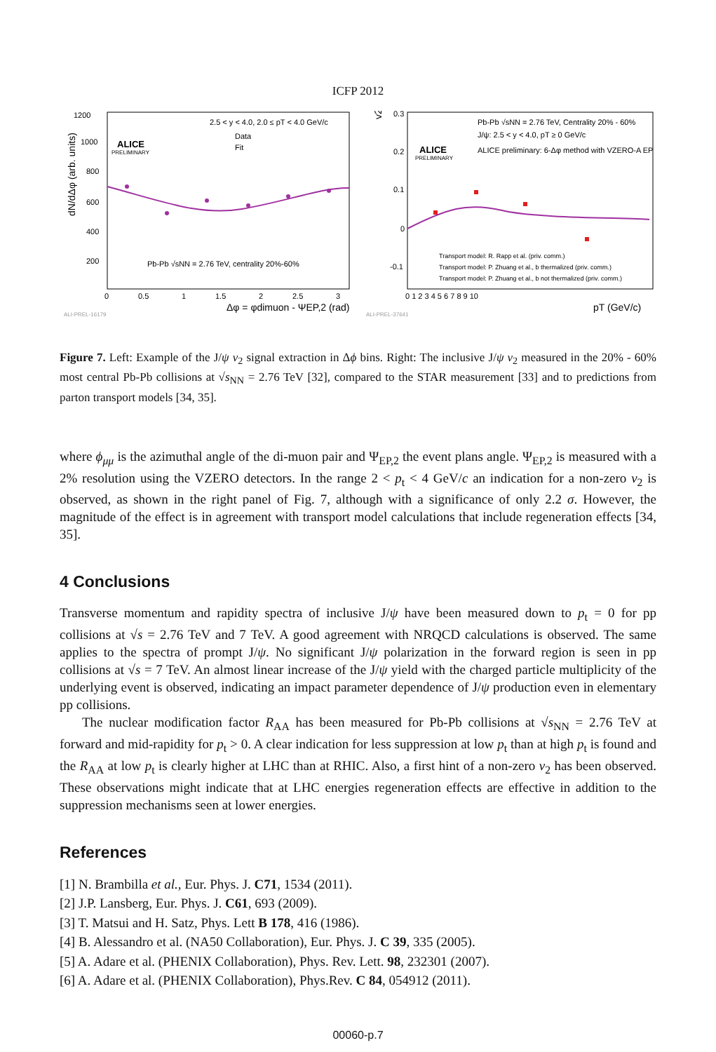ICFP 2012
1200
1000
800
600
400
200
0
0.5
1
1.5
2
2.5
3
dN/dΔφ (arb. units)
Δφ = φdimuon - ΨEP,2 (rad)
ALICE
PRELIMINARY
2.5 < y < 4.0, 2.0 ≤ pT < 4.0 GeV/c
Data
Fit
Pb-Pb √sNN = 2.76 TeV, centrality 20%-60%
ALI-PREL-16179
0.3
0.2
0.1
0
-0.1
0 1 2 3 4 5 6 7 8 9 10
v2
pT (GeV/c)
ALICE
PRELIMINARY
Pb-Pb √sNN = 2.76 TeV, Centrality 20% - 60%
J/ψ: 2.5 < y < 4.0, pT ≥ 0 GeV/c
ALICE preliminary: 6-Δφ method with VZERO-A EP
Transport model: R. Rapp et al. (priv. comm.)
Transport model: P. Zhuang et al., b thermalized (priv. comm.)
Transport model: P. Zhuang et al., b not thermalized (priv. comm.)
ALI-PREL-37641
Figure 7. Left: Example of the J/ψ v<sub>2</sub> signal extraction in Δϕ bins. Right: The inclusive J/ψ v<sub>2</sub> measured in the 20% - 60% most central Pb-Pb collisions at √s<sub>NN</sub> = 2.76 TeV [32], compared to the STAR measurement [33] and to predictions from parton transport models [34, 35].
where ϕ<sub>μμ</sub> is the azimuthal angle of the di-muon pair and Ψ<sub>EP,2</sub> the event plans angle. Ψ<sub>EP,2</sub> is measured with a 2% resolution using the VZERO detectors. In the range 2 < p<sub>t</sub> < 4 GeV/c an indication for a non-zero v<sub>2</sub> is observed, as shown in the right panel of Fig. 7, although with a significance of only 2.2 σ. However, the magnitude of the effect is in agreement with transport model calculations that include regeneration effects [34, 35].
4 Conclusions
Transverse momentum and rapidity spectra of inclusive J/ψ have been measured down to p<sub>t</sub> = 0 for pp collisions at √s = 2.76 TeV and 7 TeV. A good agreement with NRQCD calculations is observed. The same applies to the spectra of prompt J/ψ. No significant J/ψ polarization in the forward region is seen in pp collisions at √s = 7 TeV. An almost linear increase of the J/ψ yield with the charged particle multiplicity of the underlying event is observed, indicating an impact parameter dependence of J/ψ production even in elementary pp collisions.
The nuclear modification factor R<sub>AA</sub> has been measured for Pb-Pb collisions at √s<sub>NN</sub> = 2.76 TeV at forward and mid-rapidity for p<sub>t</sub> > 0. A clear indication for less suppression at low p<sub>t</sub> than at high p<sub>t</sub> is found and the R<sub>AA</sub> at low p<sub>t</sub> is clearly higher at LHC than at RHIC. Also, a first hint of a non-zero v<sub>2</sub> has been observed. These observations might indicate that at LHC energies regeneration effects are effective in addition to the suppression mechanisms seen at lower energies.
References
[1] N. Brambilla et al., Eur. Phys. J. C71, 1534 (2011).
[2] J.P. Lansberg, Eur. Phys. J. C61, 693 (2009).
[3] T. Matsui and H. Satz, Phys. Lett B 178, 416 (1986).
[4] B. Alessandro et al. (NA50 Collaboration), Eur. Phys. J. C 39, 335 (2005).
[5] A. Adare et al. (PHENIX Collaboration), Phys. Rev. Lett. 98, 232301 (2007).
[6] A. Adare et al. (PHENIX Collaboration), Phys.Rev. C 84, 054912 (2011).
00060-p.7